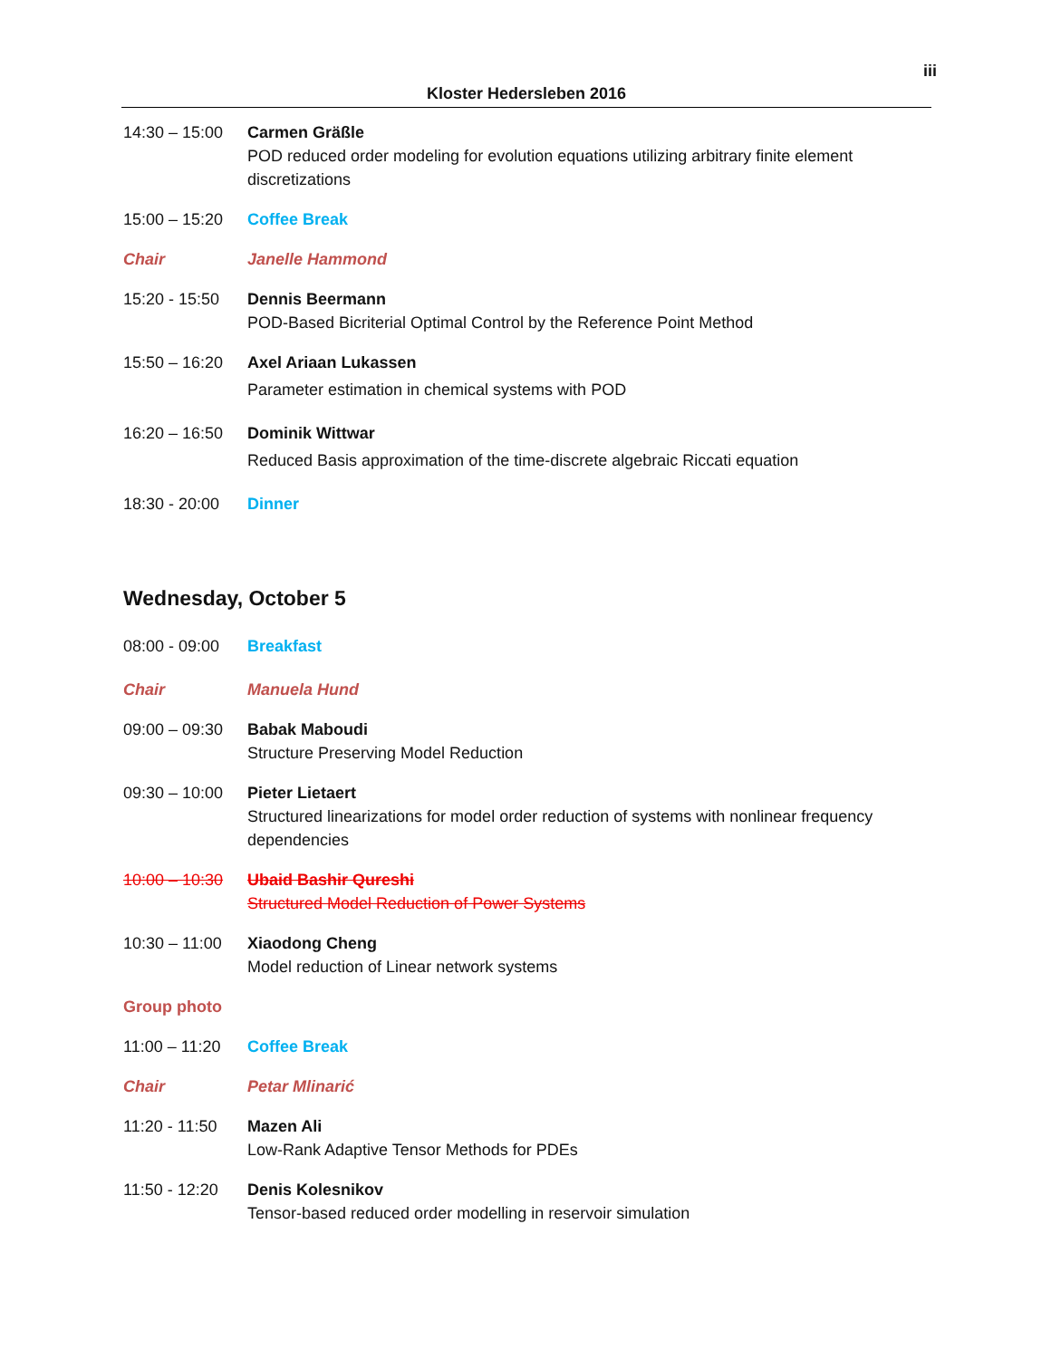iii
Kloster Hedersleben 2016
14:30 – 15:00
Carmen Gräßle
POD reduced order modeling for evolution equations utilizing arbitrary finite element discretizations
15:00 – 15:20
Coffee Break
Chair Janelle Hammond
15:20 - 15:50
Dennis Beermann
POD-Based Bicriterial Optimal Control by the Reference Point Method
15:50 – 16:20
Axel Ariaan Lukassen
Parameter estimation in chemical systems with POD
16:20 – 16:50
Dominik Wittwar
Reduced Basis approximation of the time-discrete algebraic Riccati equation
18:30 - 20:00
Dinner
Wednesday, October 5
08:00 - 09:00
Breakfast
Chair Manuela Hund
09:00 – 09:30
Babak Maboudi
Structure Preserving Model Reduction
09:30 – 10:00
Pieter Lietaert
Structured linearizations for model order reduction of systems with nonlinear frequency dependencies
10:00 – 10:30
Ubaid Bashir Qureshi
Structured Model Reduction of Power Systems
10:30 – 11:00
Xiaodong Cheng
Model reduction of Linear network systems
Group photo
11:00 – 11:20
Coffee Break
Chair Petar Mlinarić
11:20 - 11:50
Mazen Ali
Low-Rank Adaptive Tensor Methods for PDEs
11:50 - 12:20
Denis Kolesnikov
Tensor-based reduced order modelling in reservoir simulation